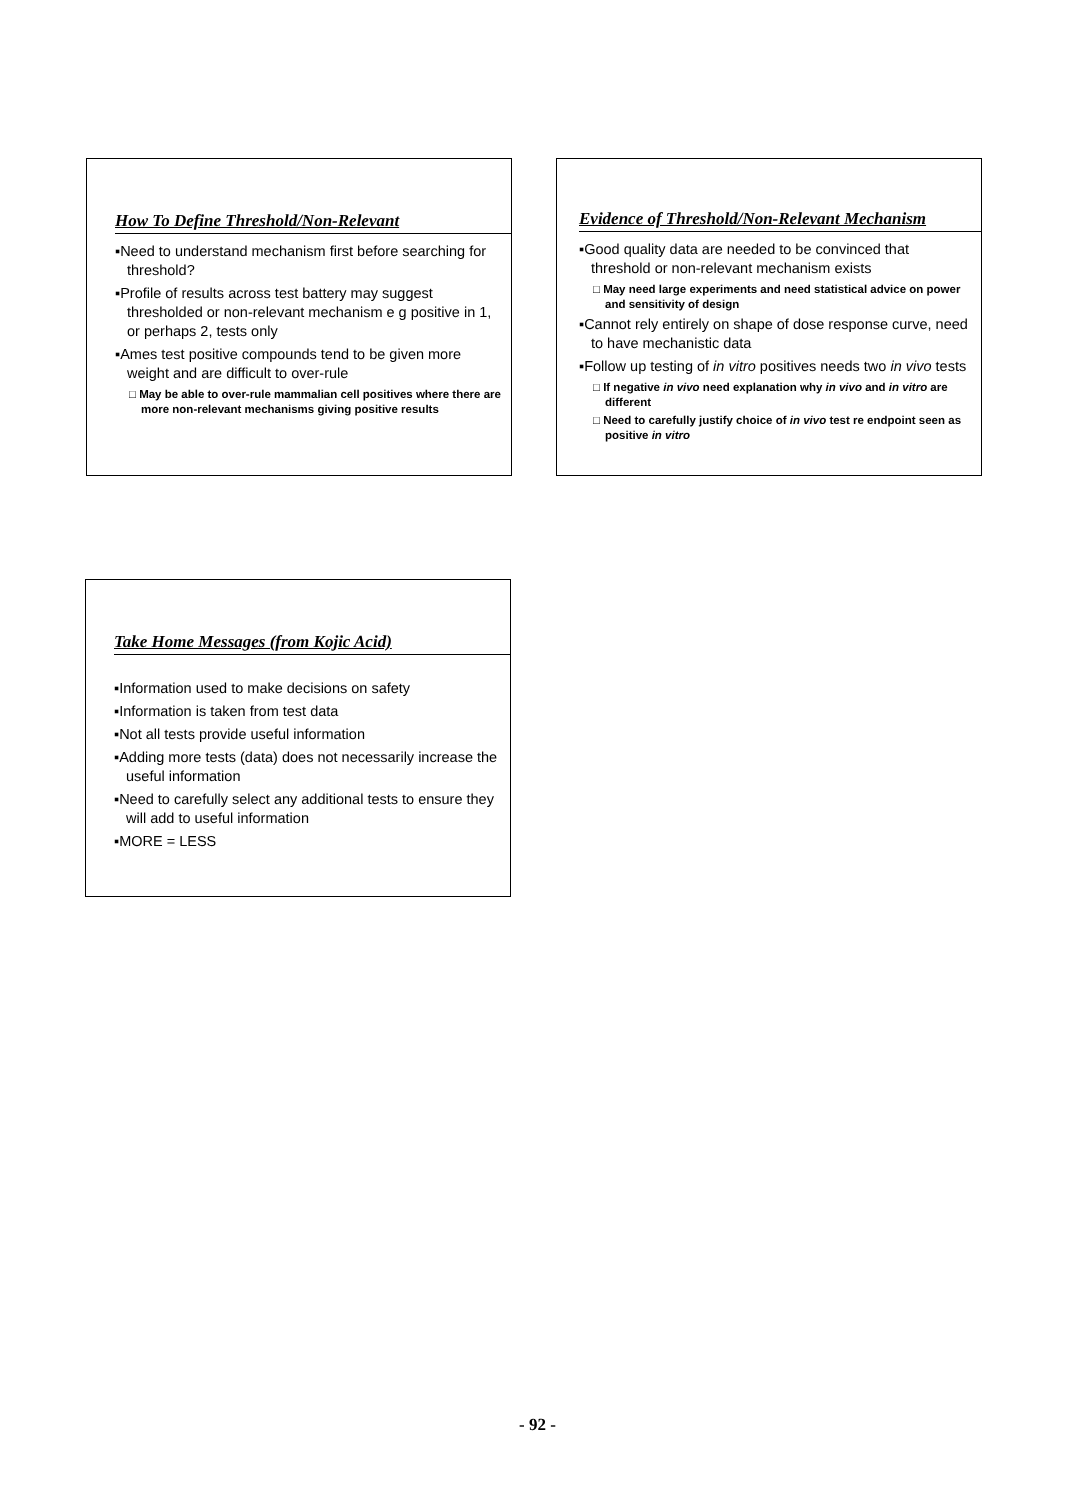How To Define Threshold/Non-Relevant
▪Need to understand mechanism first before searching for threshold?
▪Profile of results across test battery may suggest thresholded or non-relevant mechanism e g positive in 1, or perhaps 2, tests only
▪Ames test positive compounds tend to be given more weight and are difficult to over-rule
□ May be able to over-rule mammalian cell positives where there are more non-relevant mechanisms giving positive results
Evidence of Threshold/Non-Relevant Mechanism
▪Good quality data are needed to be convinced that threshold or non-relevant mechanism exists
□ May need large experiments and need statistical advice on power and sensitivity of design
▪Cannot rely entirely on shape of dose response curve, need to have mechanistic data
▪Follow up testing of in vitro positives needs two in vivo tests
□ If negative in vivo need explanation why in vivo and in vitro are different
□ Need to carefully justify choice of in vivo test re endpoint seen as positive in vitro
Take Home Messages (from Kojic Acid)
▪Information used to make decisions on safety
▪Information is taken from test data
▪Not all tests provide useful information
▪Adding more tests (data) does not necessarily increase the useful information
▪Need to carefully select any additional tests to ensure they will add to useful information
▪MORE = LESS
- 92 -